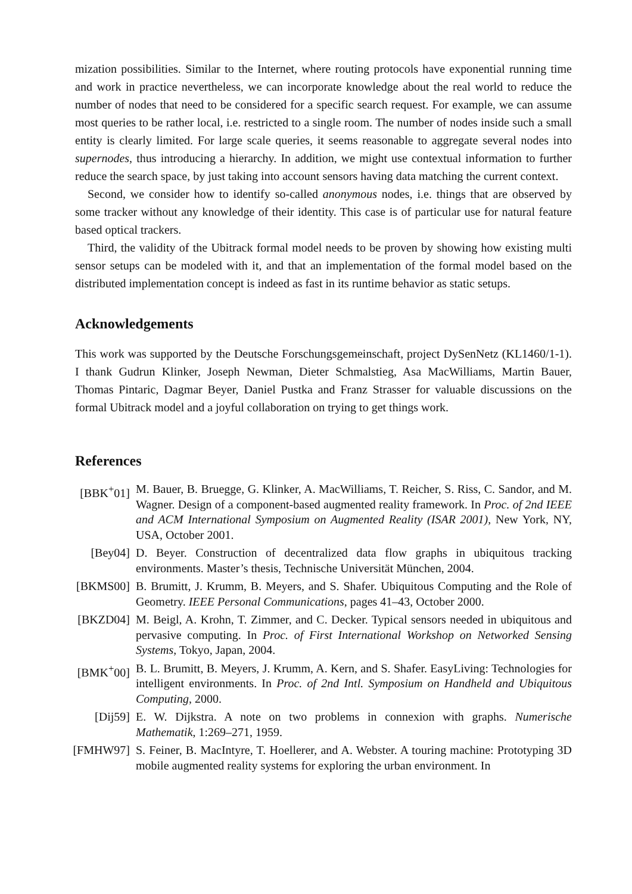mization possibilities. Similar to the Internet, where routing protocols have exponential running time and work in practice nevertheless, we can incorporate knowledge about the real world to reduce the number of nodes that need to be considered for a specific search request. For example, we can assume most queries to be rather local, i.e. restricted to a single room. The number of nodes inside such a small entity is clearly limited. For large scale queries, it seems reasonable to aggregate several nodes into supernodes, thus introducing a hierarchy. In addition, we might use contextual information to further reduce the search space, by just taking into account sensors having data matching the current context.
Second, we consider how to identify so-called anonymous nodes, i.e. things that are observed by some tracker without any knowledge of their identity. This case is of particular use for natural feature based optical trackers.
Third, the validity of the Ubitrack formal model needs to be proven by showing how existing multi sensor setups can be modeled with it, and that an implementation of the formal model based on the distributed implementation concept is indeed as fast in its runtime behavior as static setups.
Acknowledgements
This work was supported by the Deutsche Forschungsgemeinschaft, project DySenNetz (KL1460/1-1). I thank Gudrun Klinker, Joseph Newman, Dieter Schmalstieg, Asa MacWilliams, Martin Bauer, Thomas Pintaric, Dagmar Beyer, Daniel Pustka and Franz Strasser for valuable discussions on the formal Ubitrack model and a joyful collaboration on trying to get things work.
References
| [BBK<sup>+</sup>01] | M. Bauer, B. Bruegge, G. Klinker, A. MacWilliams, T. Reicher, S. Riss, C. Sandor, and M. Wagner. Design of a component-based augmented reality framework. In Proc. of 2nd IEEE and ACM International Symposium on Augmented Reality (ISAR 2001) , New York, NY, USA, October 2001. |
| [Bey04] | D. Beyer. Construction of decentralized data flow graphs in ubiquitous tracking environments. Master’s thesis, Technische Universität München, 2004. |
| [BKMS00] | B. Brumitt, J. Krumm, B. Meyers, and S. Shafer. Ubiquitous Computing and the Role of Geometry. IEEE Personal Communications , pages 41–43, October 2000. |
| [BKZD04] | M. Beigl, A. Krohn, T. Zimmer, and C. Decker. Typical sensors needed in ubiquitous and pervasive computing. In Proc. of First International Workshop on Networked Sensing Systems , Tokyo, Japan, 2004. |
| [BMK<sup>+</sup>00] | B. L. Brumitt, B. Meyers, J. Krumm, A. Kern, and S. Shafer. EasyLiving: Technologies for intelligent environments. In Proc. of 2nd Intl. Symposium on Handheld and Ubiquitous Computing , 2000. |
| [Dij59] | E. W. Dijkstra. A note on two problems in connexion with graphs. Numerische Mathematik , 1:269–271, 1959. |
| [FMHW97] | S. Feiner, B. MacIntyre, T. Hoellerer, and A. Webster. A touring machine: Prototyping 3D mobile augmented reality systems for exploring the urban environment. In |